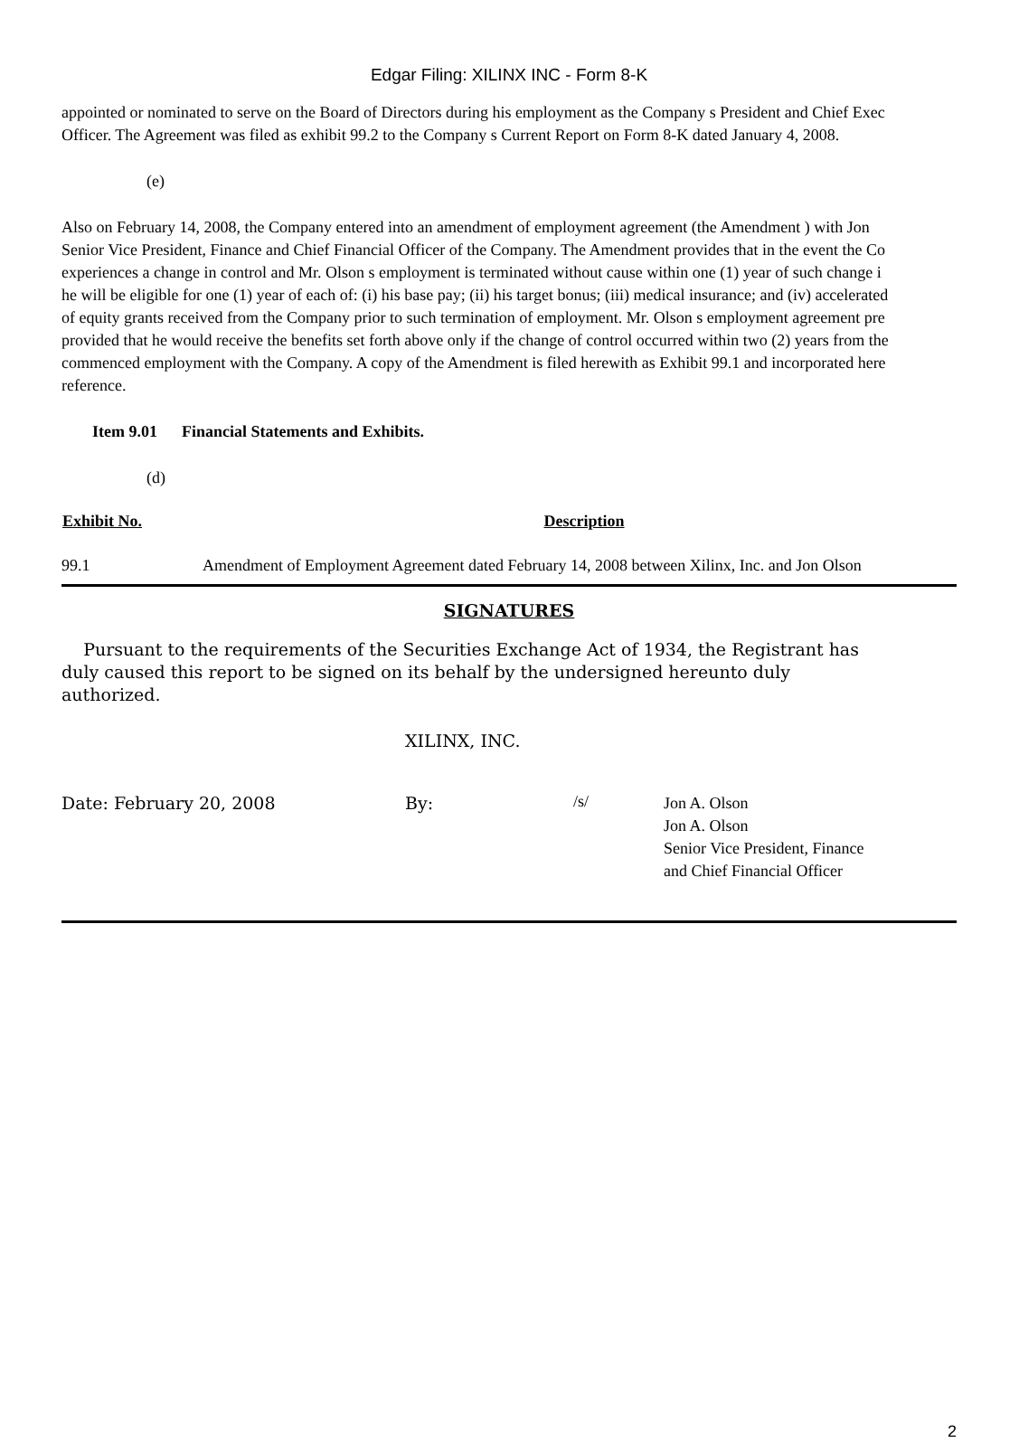Edgar Filing: XILINX INC - Form 8-K
appointed or nominated to serve on the Board of Directors during his employment as the Company s President and Chief Exec
Officer. The Agreement was filed as exhibit 99.2 to the Company s Current Report on Form 8-K dated January 4, 2008.
(e)
Also on February 14, 2008, the Company entered into an amendment of employment agreement (the Amendment ) with Jon
Senior Vice President, Finance and Chief Financial Officer of the Company. The Amendment provides that in the event the Co
experiences a change in control and Mr. Olson s employment is terminated without cause within one (1) year of such change i
he will be eligible for one (1) year of each of: (i) his base pay; (ii) his target bonus; (iii) medical insurance; and (iv) accelerated
of equity grants received from the Company prior to such termination of employment. Mr. Olson s employment agreement pre
provided that he would receive the benefits set forth above only if the change of control occurred within two (2) years from the
commenced employment with the Company. A copy of the Amendment is filed herewith as Exhibit 99.1 and incorporated here
reference.
Item 9.01 Financial Statements and Exhibits.
(d)
| Exhibit No. | Description |
| --- | --- |
| 99.1 | Amendment of Employment Agreement dated February 14, 2008 between Xilinx, Inc. and Jon Olson |
SIGNATURES
Pursuant to the requirements of the Securities Exchange Act of 1934, the Registrant has
duly caused this report to be signed on its behalf by the undersigned hereunto duly
authorized.
XILINX, INC.
| Date: February 20, 2008 | By: | /s/ | Jon A. Olson Jon A. Olson Senior Vice President, Finance and Chief Financial Officer |
2